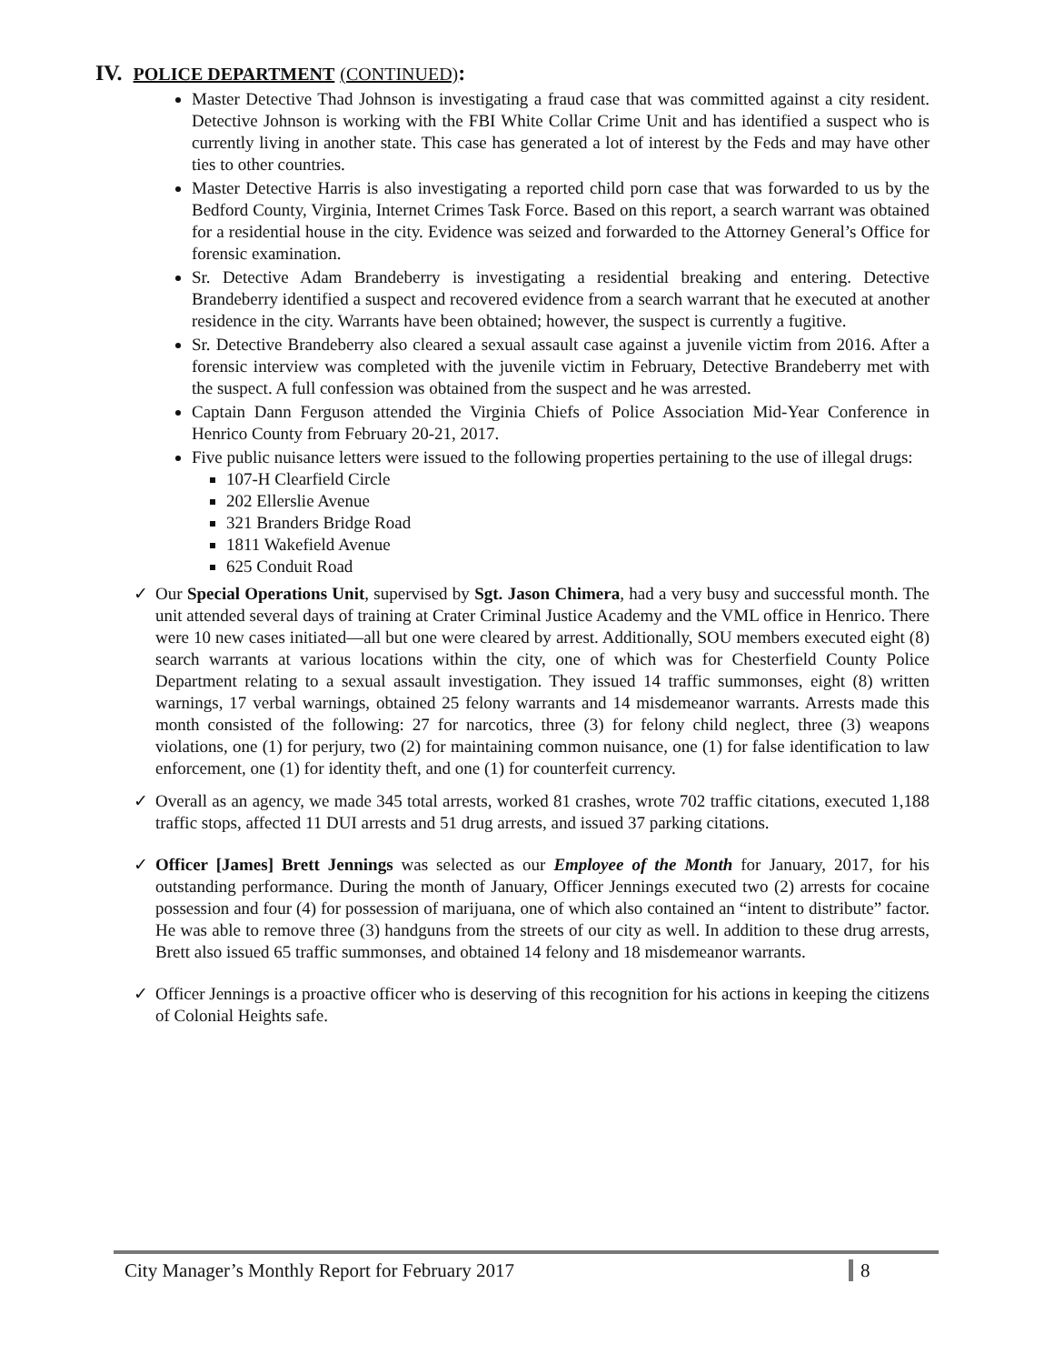IV. POLICE DEPARTMENT (CONTINUED):
Master Detective Thad Johnson is investigating a fraud case that was committed against a city resident. Detective Johnson is working with the FBI White Collar Crime Unit and has identified a suspect who is currently living in another state. This case has generated a lot of interest by the Feds and may have other ties to other countries.
Master Detective Harris is also investigating a reported child porn case that was forwarded to us by the Bedford County, Virginia, Internet Crimes Task Force. Based on this report, a search warrant was obtained for a residential house in the city. Evidence was seized and forwarded to the Attorney General’s Office for forensic examination.
Sr. Detective Adam Brandeberry is investigating a residential breaking and entering. Detective Brandeberry identified a suspect and recovered evidence from a search warrant that he executed at another residence in the city. Warrants have been obtained; however, the suspect is currently a fugitive.
Sr. Detective Brandeberry also cleared a sexual assault case against a juvenile victim from 2016. After a forensic interview was completed with the juvenile victim in February, Detective Brandeberry met with the suspect. A full confession was obtained from the suspect and he was arrested.
Captain Dann Ferguson attended the Virginia Chiefs of Police Association Mid-Year Conference in Henrico County from February 20-21, 2017.
Five public nuisance letters were issued to the following properties pertaining to the use of illegal drugs:
107-H Clearfield Circle
202 Ellerslie Avenue
321 Branders Bridge Road
1811 Wakefield Avenue
625 Conduit Road
✓ Our Special Operations Unit, supervised by Sgt. Jason Chimera, had a very busy and successful month. The unit attended several days of training at Crater Criminal Justice Academy and the VML office in Henrico. There were 10 new cases initiated—all but one were cleared by arrest. Additionally, SOU members executed eight (8) search warrants at various locations within the city, one of which was for Chesterfield County Police Department relating to a sexual assault investigation. They issued 14 traffic summonses, eight (8) written warnings, 17 verbal warnings, obtained 25 felony warrants and 14 misdemeanor warrants. Arrests made this month consisted of the following: 27 for narcotics, three (3) for felony child neglect, three (3) weapons violations, one (1) for perjury, two (2) for maintaining common nuisance, one (1) for false identification to law enforcement, one (1) for identity theft, and one (1) for counterfeit currency.
✓ Overall as an agency, we made 345 total arrests, worked 81 crashes, wrote 702 traffic citations, executed 1,188 traffic stops, affected 11 DUI arrests and 51 drug arrests, and issued 37 parking citations.
✓ Officer [James] Brett Jennings was selected as our Employee of the Month for January, 2017, for his outstanding performance. During the month of January, Officer Jennings executed two (2) arrests for cocaine possession and four (4) for possession of marijuana, one of which also contained an “intent to distribute” factor. He was able to remove three (3) handguns from the streets of our city as well. In addition to these drug arrests, Brett also issued 65 traffic summonses, and obtained 14 felony and 18 misdemeanor warrants.
✓ Officer Jennings is a proactive officer who is deserving of this recognition for his actions in keeping the citizens of Colonial Heights safe.
City Manager’s Monthly Report for February 2017 8